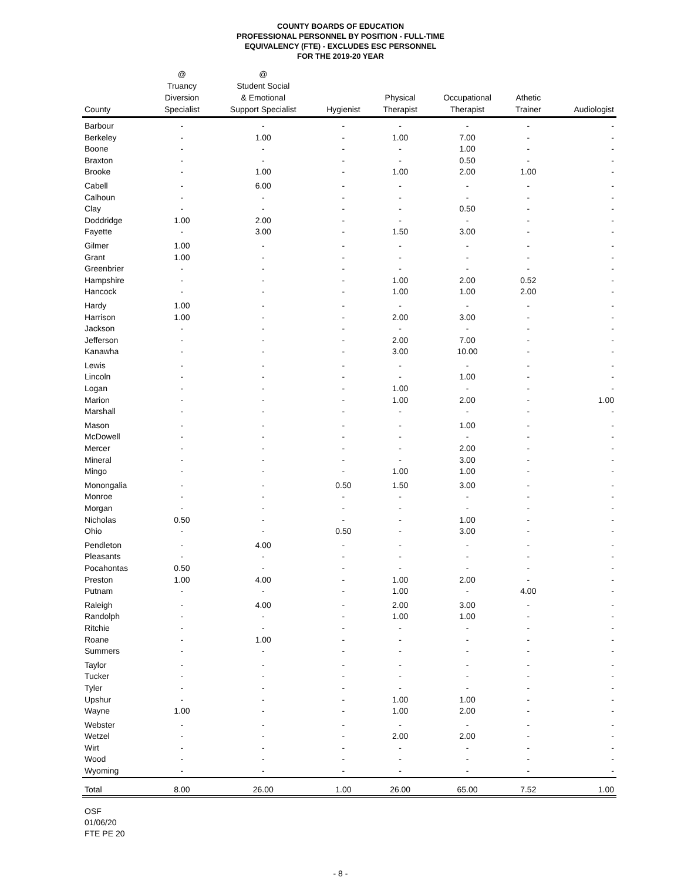COUNTY BOARDS OF EDUCATION
PROFESSIONAL PERSONNEL BY POSITION - FULL-TIME
EQUIVALENCY (FTE) - EXCLUDES ESC PERSONNEL
FOR THE 2019-20 YEAR
| County | @ Truancy Diversion Specialist | @ Student Social & Emotional Support Specialist | Hygienist | Physical Therapist | Occupational Therapist | Athetic Trainer | Audiologist |
| --- | --- | --- | --- | --- | --- | --- | --- |
| Barbour | - | - | - | - | - | - | - |
| Berkeley | - | 1.00 | - | 1.00 | 7.00 | - | - |
| Boone | - | - | - | - | 1.00 | - | - |
| Braxton | - | - | - | - | 0.50 | - | - |
| Brooke | - | 1.00 | - | 1.00 | 2.00 | 1.00 | - |
| Cabell | - | 6.00 | - | - | - | - | - |
| Calhoun | - | - | - | - | - | - | - |
| Clay | - | - | - | - | 0.50 | - | - |
| Doddridge | 1.00 | 2.00 | - | - | - | - | - |
| Fayette | - | 3.00 | - | 1.50 | 3.00 | - | - |
| Gilmer | 1.00 | - | - | - | - | - | - |
| Grant | 1.00 | - | - | - | - | - | - |
| Greenbrier | - | - | - | - | - | - | - |
| Hampshire | - | - | - | 1.00 | 2.00 | 0.52 | - |
| Hancock | - | - | - | 1.00 | 1.00 | 2.00 | - |
| Hardy | 1.00 | - | - | - | - | - | - |
| Harrison | 1.00 | - | - | 2.00 | 3.00 | - | - |
| Jackson | - | - | - | - | - | - | - |
| Jefferson | - | - | - | 2.00 | 7.00 | - | - |
| Kanawha | - | - | - | 3.00 | 10.00 | - | - |
| Lewis | - | - | - | - | - | - | - |
| Lincoln | - | - | - | - | 1.00 | - | - |
| Logan | - | - | - | 1.00 | - | - | - |
| Marion | - | - | - | 1.00 | 2.00 | - | 1.00 |
| Marshall | - | - | - | - | - | - | - |
| Mason | - | - | - | - | 1.00 | - | - |
| McDowell | - | - | - | - | - | - | - |
| Mercer | - | - | - | - | 2.00 | - | - |
| Mineral | - | - | - | - | 3.00 | - | - |
| Mingo | - | - | - | 1.00 | 1.00 | - | - |
| Monongalia | - | - | 0.50 | 1.50 | 3.00 | - | - |
| Monroe | - | - | - | - | - | - | - |
| Morgan | - | - | - | - | - | - | - |
| Nicholas | 0.50 | - | - | - | 1.00 | - | - |
| Ohio | - | - | 0.50 | - | 3.00 | - | - |
| Pendleton | - | 4.00 | - | - | - | - | - |
| Pleasants | - | - | - | - | - | - | - |
| Pocahontas | 0.50 | - | - | - | - | - | - |
| Preston | 1.00 | 4.00 | - | 1.00 | 2.00 | - | - |
| Putnam | - | - | - | 1.00 | - | 4.00 | - |
| Raleigh | - | 4.00 | - | 2.00 | 3.00 | - | - |
| Randolph | - | - | - | 1.00 | 1.00 | - | - |
| Ritchie | - | - | - | - | - | - | - |
| Roane | - | 1.00 | - | - | - | - | - |
| Summers | - | - | - | - | - | - | - |
| Taylor | - | - | - | - | - | - | - |
| Tucker | - | - | - | - | - | - | - |
| Tyler | - | - | - | - | - | - | - |
| Upshur | - | - | - | 1.00 | 1.00 | - | - |
| Wayne | 1.00 | - | - | 1.00 | 2.00 | - | - |
| Webster | - | - | - | - | - | - | - |
| Wetzel | - | - | - | 2.00 | 2.00 | - | - |
| Wirt | - | - | - | - | - | - | - |
| Wood | - | - | - | - | - | - | - |
| Wyoming | - | - | - | - | - | - | - |
| Total | 8.00 | 26.00 | 1.00 | 26.00 | 65.00 | 7.52 | 1.00 |
OSF
01/06/20
FTE PE 20
- 8 -